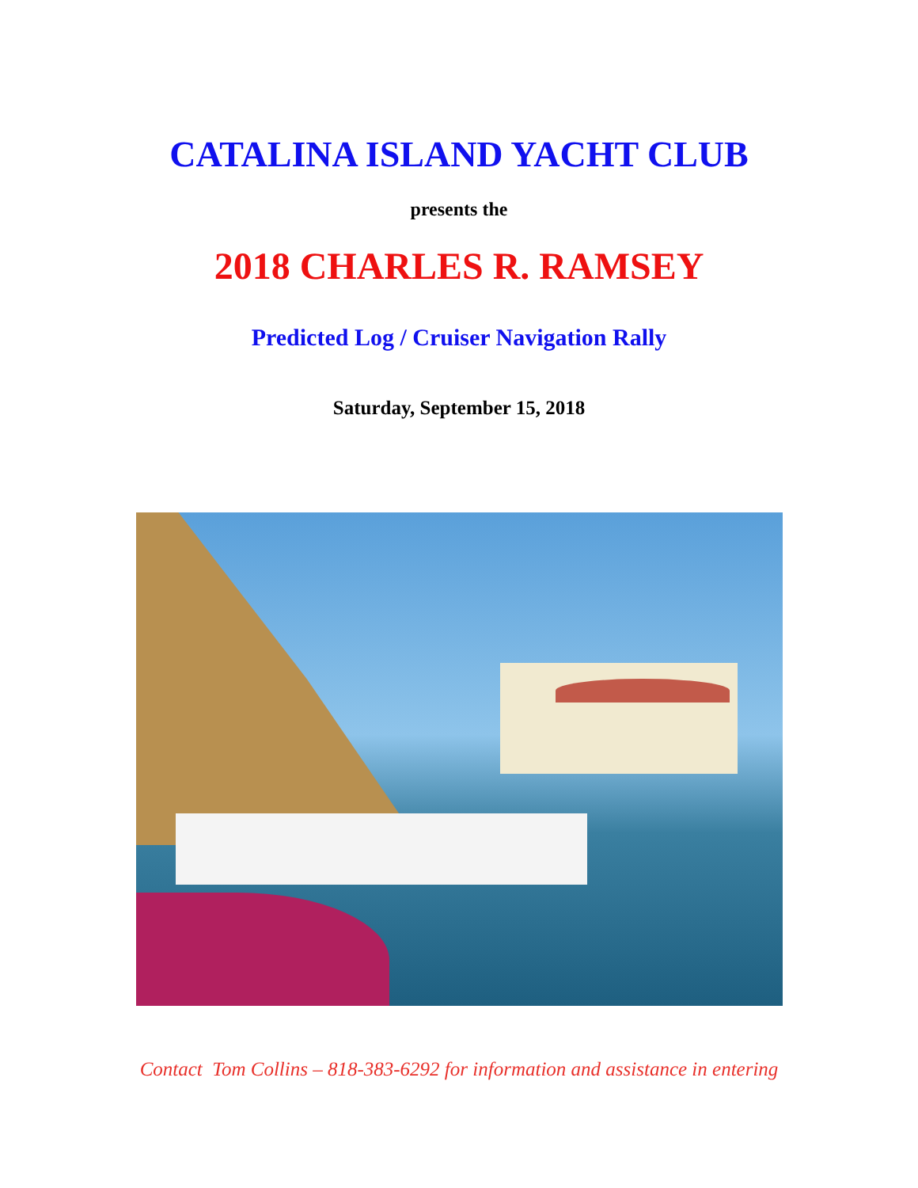CATALINA ISLAND YACHT CLUB
presents the
2018 CHARLES R. RAMSEY
Predicted Log / Cruiser Navigation Rally
Saturday, September 15, 2018
Contact Tom Collins – 818-383-6292 for information and assistance in entering